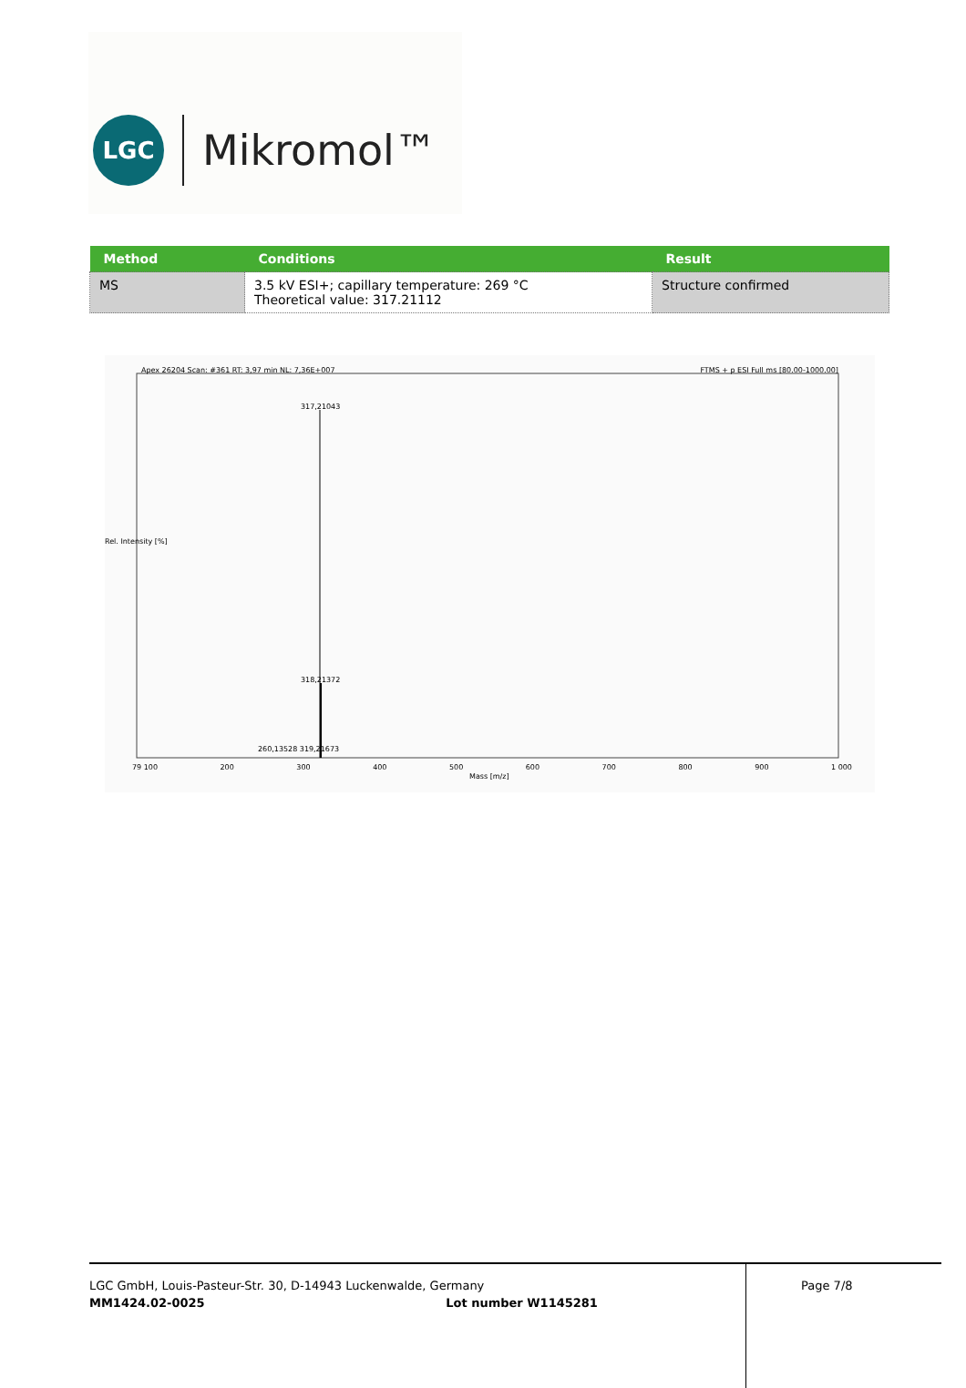LGC
Mikromol™
| Method | Conditions | Result |
| --- | --- | --- |
| MS | 3.5 kV ESI+; capillary temperature: 269 °C Theoretical value: 317.21112 | Structure confirmed |
Apex 26204 Scan: #361 RT: 3,97 min NL: 7,36E+007
FTMS + p ESI Full ms [80.00-1000.00]
317,21043
318,21372
260,13528 319,21673
Rel. Intensity [%]
79 100 200 300 400 500 600 700 800 900 1 000
Mass [m/z]
LGC GmbH, Louis-Pasteur-Str. 30, D-14943 Luckenwalde, Germany
MM1424.02-0025 Lot number W1145281
Page 7/8